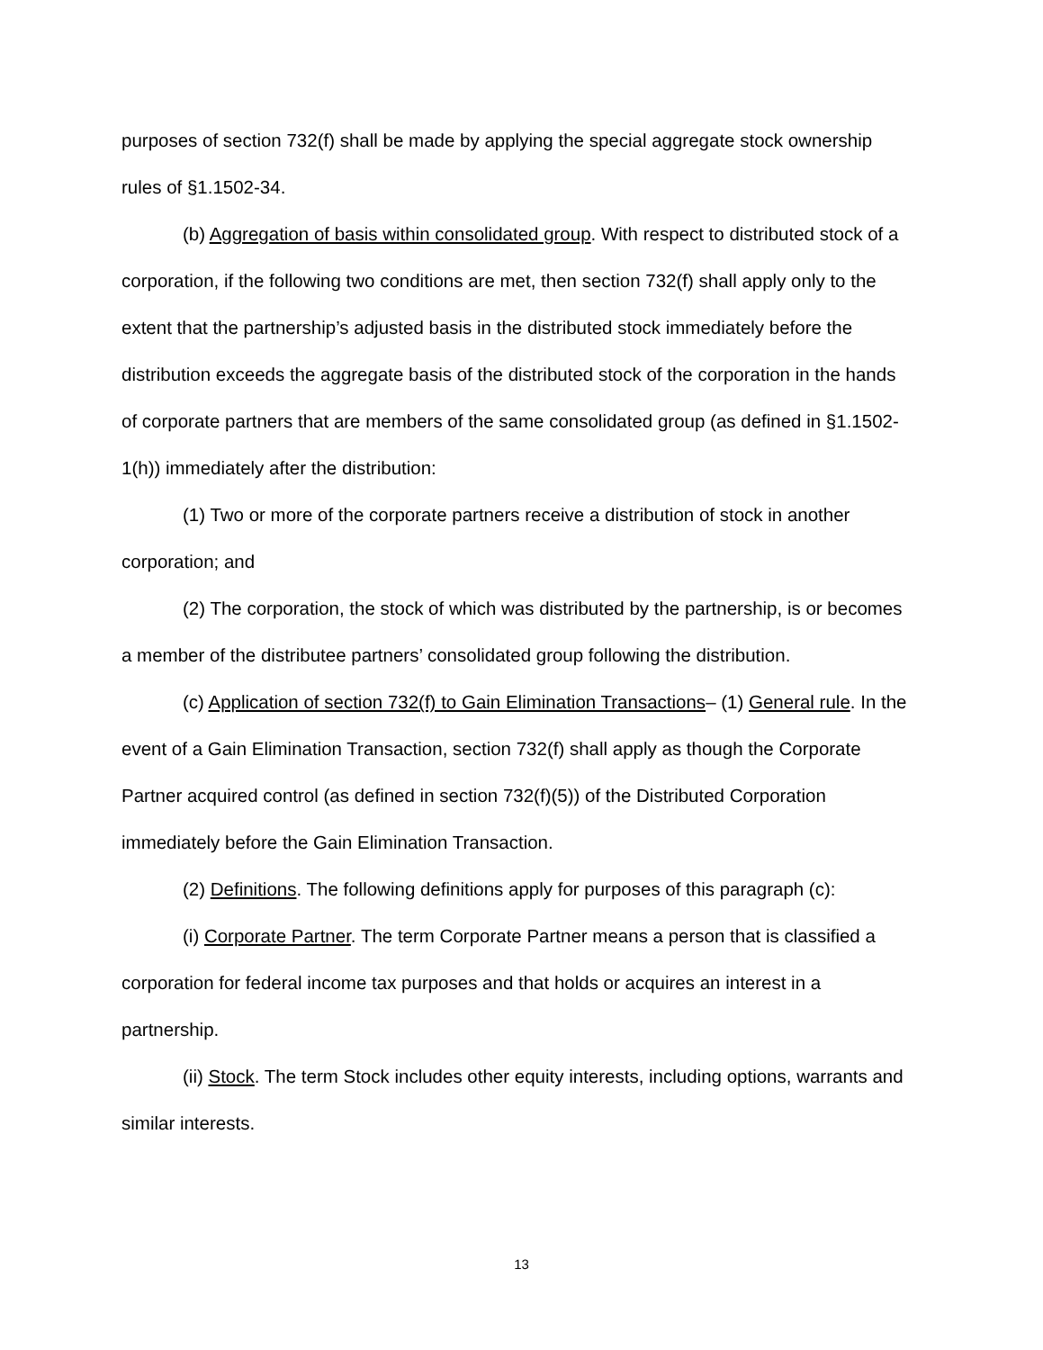purposes of section 732(f) shall be made by applying the special aggregate stock ownership rules of §1.1502-34.
(b) Aggregation of basis within consolidated group. With respect to distributed stock of a corporation, if the following two conditions are met, then section 732(f) shall apply only to the extent that the partnership’s adjusted basis in the distributed stock immediately before the distribution exceeds the aggregate basis of the distributed stock of the corporation in the hands of corporate partners that are members of the same consolidated group (as defined in §1.1502-1(h)) immediately after the distribution:
(1) Two or more of the corporate partners receive a distribution of stock in another corporation; and
(2) The corporation, the stock of which was distributed by the partnership, is or becomes a member of the distributee partners’ consolidated group following the distribution.
(c) Application of section 732(f) to Gain Elimination Transactions– (1) General rule. In the event of a Gain Elimination Transaction, section 732(f) shall apply as though the Corporate Partner acquired control (as defined in section 732(f)(5)) of the Distributed Corporation immediately before the Gain Elimination Transaction.
(2) Definitions. The following definitions apply for purposes of this paragraph (c):
(i) Corporate Partner. The term Corporate Partner means a person that is classified a corporation for federal income tax purposes and that holds or acquires an interest in a partnership.
(ii) Stock. The term Stock includes other equity interests, including options, warrants and similar interests.
13